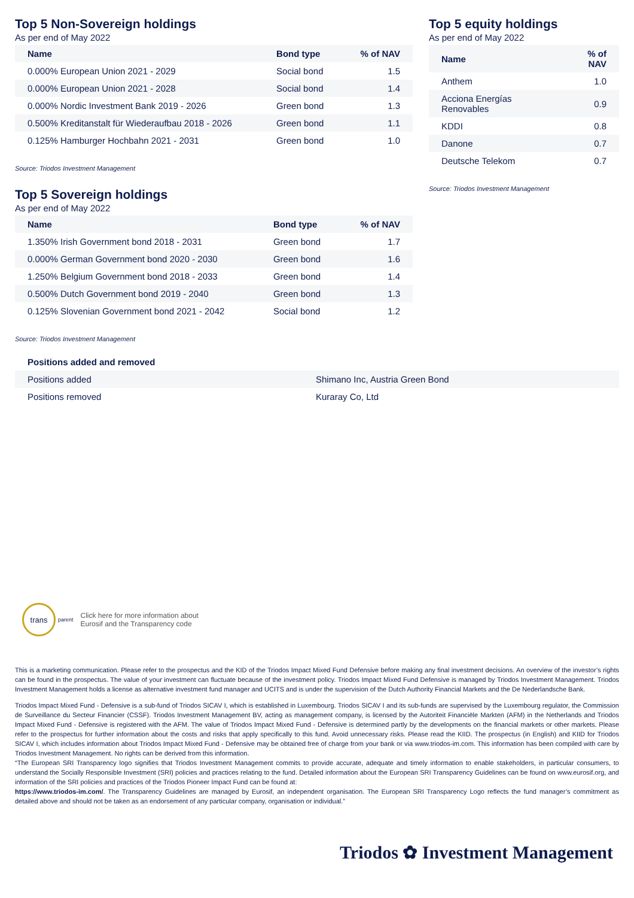Top 5 Non-Sovereign holdings
As per end of May 2022
| Name | Bond type | % of NAV |
| --- | --- | --- |
| 0.000% European Union 2021 - 2029 | Social bond | 1.5 |
| 0.000% European Union 2021 - 2028 | Social bond | 1.4 |
| 0.000% Nordic Investment Bank 2019 - 2026 | Green bond | 1.3 |
| 0.500% Kreditanstalt für Wiederaufbau 2018 - 2026 | Green bond | 1.1 |
| 0.125% Hamburger Hochbahn 2021 - 2031 | Green bond | 1.0 |
Source: Triodos Investment Management
Top 5 Sovereign holdings
As per end of May 2022
| Name | Bond type | % of NAV |
| --- | --- | --- |
| 1.350% Irish Government bond 2018 - 2031 | Green bond | 1.7 |
| 0.000% German Government bond 2020 - 2030 | Green bond | 1.6 |
| 1.250% Belgium Government bond 2018 - 2033 | Green bond | 1.4 |
| 0.500% Dutch Government bond 2019 - 2040 | Green bond | 1.3 |
| 0.125% Slovenian Government bond 2021 - 2042 | Social bond | 1.2 |
Source: Triodos Investment Management
Top 5 equity holdings
As per end of May 2022
| Name | % of NAV |
| --- | --- |
| Anthem | 1.0 |
| Acciona Energías Renovables | 0.9 |
| KDDI | 0.8 |
| Danone | 0.7 |
| Deutsche Telekom | 0.7 |
Source: Triodos Investment Management
| Positions added and removed | |
| --- | --- |
| Positions added | Shimano Inc, Austria Green Bond |
| Positions removed | Kuraray Co, Ltd |
trans
parent
Click here for more information about
Eurosif and the Transparency code
This is a marketing communication. Please refer to the prospectus and the KID of the Triodos Impact Mixed Fund Defensive before making any final investment decisions. An overview of the investor’s rights can be found in the prospectus. The value of your investment can fluctuate because of the investment policy. Triodos Impact Mixed Fund Defensive is managed by Triodos Investment Management. Triodos Investment Management holds a license as alternative investment fund manager and UCITS and is under the supervision of the Dutch Authority Financial Markets and the De Nederlandsche Bank.
Triodos Impact Mixed Fund - Defensive is a sub-fund of Triodos SICAV I, which is established in Luxembourg. Triodos SICAV I and its sub-funds are supervised by the Luxembourg regulator, the Commission de Surveillance du Secteur Financier (CSSF). Triodos Investment Management BV, acting as management company, is licensed by the Autoriteit Financiële Markten (AFM) in the Netherlands and Triodos Impact Mixed Fund - Defensive is registered with the AFM. The value of Triodos Impact Mixed Fund - Defensive is determined partly by the developments on the financial markets or other markets. Please refer to the prospectus for further information about the costs and risks that apply specifically to this fund. Avoid unnecessary risks. Please read the KIID. The prospectus (in English) and KIID for Triodos SICAV I, which includes information about Triodos Impact Mixed Fund - Defensive may be obtained free of charge from your bank or via www.triodos-im.com. This information has been compiled with care by Triodos Investment Management. No rights can be derived from this information.
“The European SRI Transparency logo signifies that Triodos Investment Management commits to provide accurate, adequate and timely information to enable stakeholders, in particular consumers, to understand the Socially Responsible Investment (SRI) policies and practices relating to the fund. Detailed information about the European SRI Transparency Guidelines can be found on www.eurosif.org, and information of the SRI policies and practices of the Triodos Pioneer Impact Fund can be found at:
https://www.triodos-im.com/. The Transparency Guidelines are managed by Eurosif, an independent organisation. The European SRI Transparency Logo reflects the fund manager’s commitment as detailed above and should not be taken as an endorsement of any particular company, organisation or individual.”
Triodos ✿ Investment Management